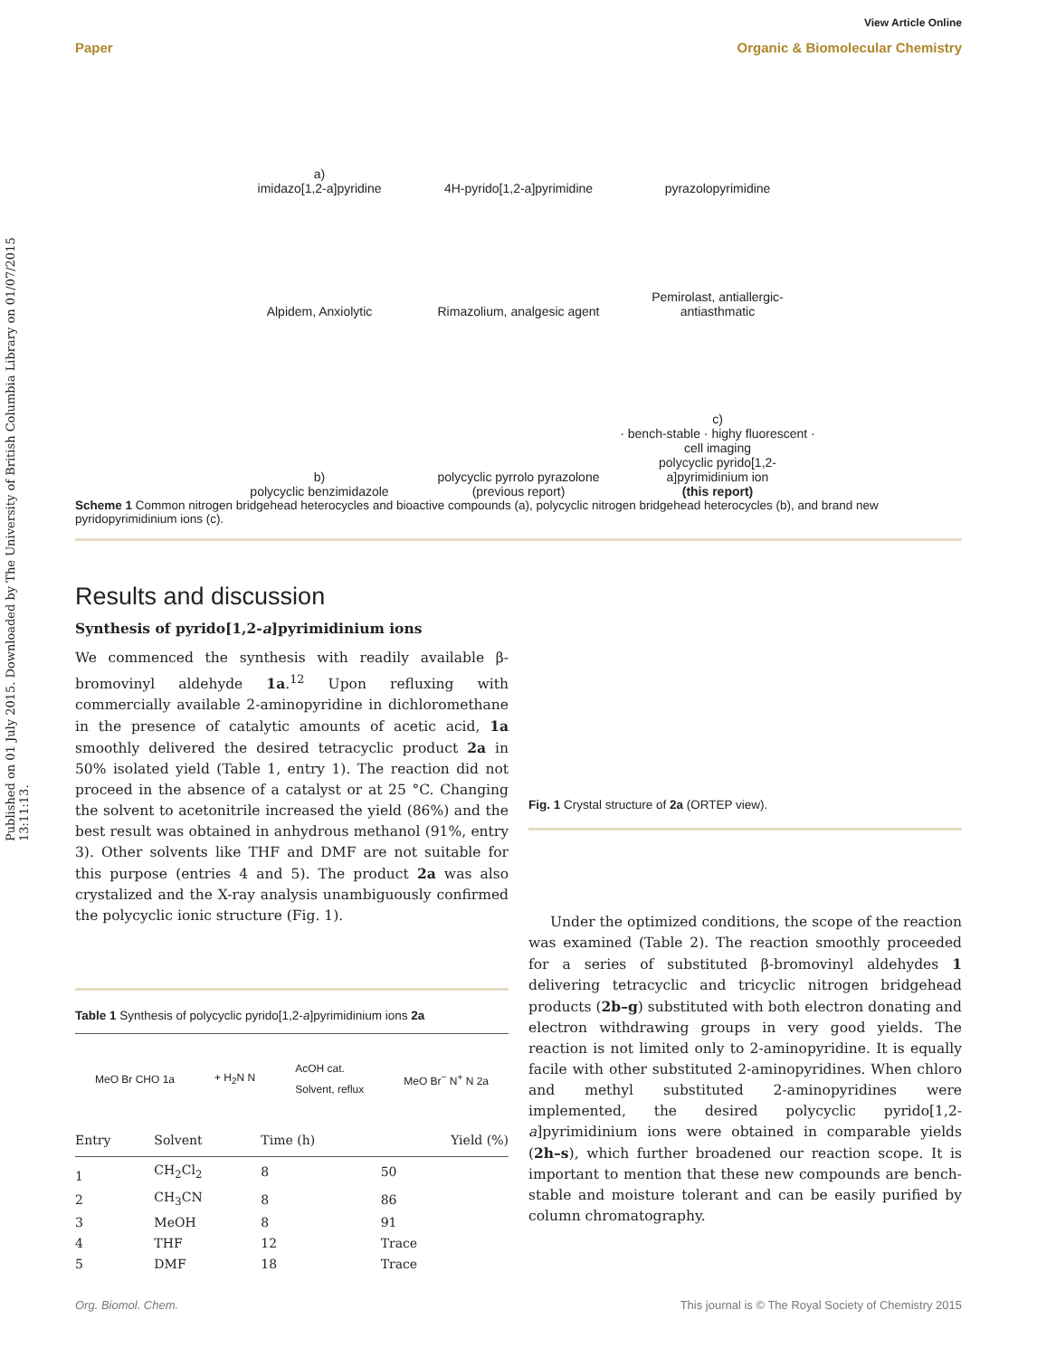Published on 01 July 2015. Downloaded by The University of British Columbia Library on 01/07/2015 13:11:13.
View Article Online
Paper Organic & Biomolecular Chemistry
a)
imidazo[1,2-a]pyridine
4H-pyrido[1,2-a]pyrimidine
pyrazolopyrimidine
Alpidem, Anxiolytic
Rimazolium, analgesic agent
Pemirolast, antiallergic-antiasthmatic
b)
polycyclic benzimidazole
polycyclic pyrrolo pyrazolone
(previous report)
c)
· bench-stable · highy fluorescent · cell imaging
polycyclic pyrido[1,2-a]pyrimidinium ion
(this report)
Scheme 1 Common nitrogen bridgehead heterocycles and bioactive compounds (a), polycyclic nitrogen bridgehead heterocycles (b), and brand new pyridopyrimidinium ions (c).
Results and discussion
Synthesis of pyrido[1,2-a]pyrimidinium ions
We commenced the synthesis with readily available β-bromovinyl aldehyde 1a.<sup>12</sup> Upon refluxing with commercially available 2-aminopyridine in dichloromethane in the presence of catalytic amounts of acetic acid, 1a smoothly delivered the desired tetracyclic product 2a in 50% isolated yield (Table 1, entry 1). The reaction did not proceed in the absence of a catalyst or at 25 °C. Changing the solvent to acetonitrile increased the yield (86%) and the best result was obtained in anhydrous methanol (91%, entry 3). Other solvents like THF and DMF are not suitable for this purpose (entries 4 and 5). The product 2a was also crystalized and the X-ray analysis unambiguously confirmed the polycyclic ionic structure (Fig. 1).
Table 1 Synthesis of polycyclic pyrido[1,2-a]pyrimidinium ions 2a
MeO Br CHO 1a + H<sub>2</sub>N N AcOH cat.
Solvent, reflux MeO Br<sup>−</sup> N<sup>+</sup> N 2a
| Entry | Solvent | Time (h) | Yield (%) |
| --- | --- | --- | --- |
| 1 | CH<sub>2</sub>Cl<sub>2</sub> | 8 | 50 |
| 2 | CH<sub>3</sub>CN | 8 | 86 |
| 3 | MeOH | 8 | 91 |
| 4 | THF | 12 | Trace |
| 5 | DMF | 18 | Trace |
Fig. 1 Crystal structure of 2a (ORTEP view).
Under the optimized conditions, the scope of the reaction was examined (Table 2). The reaction smoothly proceeded for a series of substituted β-bromovinyl aldehydes 1 delivering tetracyclic and tricyclic nitrogen bridgehead products (2b–g) substituted with both electron donating and electron withdrawing groups in very good yields. The reaction is not limited only to 2-aminopyridine. It is equally facile with other substituted 2-aminopyridines. When chloro and methyl substituted 2-aminopyridines were implemented, the desired polycyclic pyrido[1,2-a]pyrimidinium ions were obtained in comparable yields (2h–s), which further broadened our reaction scope. It is important to mention that these new compounds are bench-stable and moisture tolerant and can be easily purified by column chromatography.
Org. Biomol. Chem. This journal is © The Royal Society of Chemistry 2015